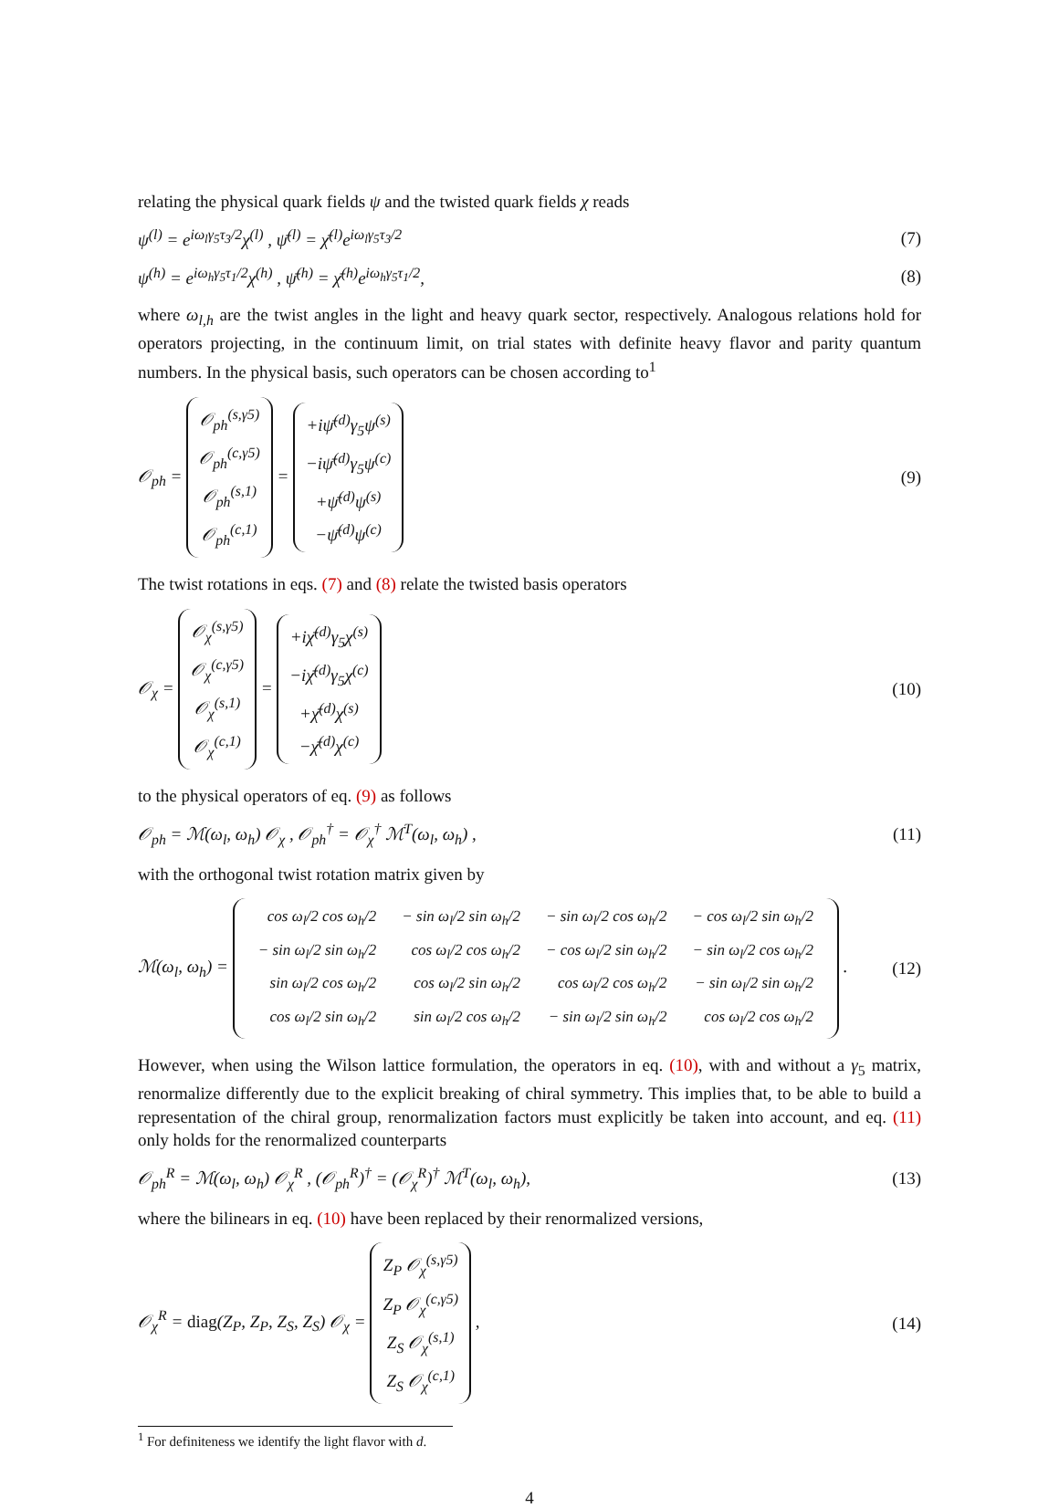relating the physical quark fields ψ and the twisted quark fields χ reads
ψ<sup>(l)</sup> = e<sup>iω<sub>l</sub>γ<sub>5</sub>τ<sub>3</sub>/2</sup>χ<sup>(l)</sup> , ψ̄<sup>(l)</sup> = χ̄<sup>(l)</sup>e<sup>iω<sub>l</sub>γ<sub>5</sub>τ<sub>3</sub>/2</sup> (7)
ψ<sup>(h)</sup> = e<sup>iω<sub>h</sub>γ<sub>5</sub>τ<sub>1</sub>/2</sup>χ<sup>(h)</sup> , ψ̄<sup>(h)</sup> = χ̄<sup>(h)</sup>e<sup>iω<sub>h</sub>γ<sub>5</sub>τ<sub>1</sub>/2</sup>, (8)
where ω<sub>l,h</sub> are the twist angles in the light and heavy quark sector, respectively. Analogous relations hold for operators projecting, in the continuum limit, on trial states with definite heavy flavor and parity quantum numbers. In the physical basis, such operators can be chosen according to<sup>1</sup>
𝒪<sub>ph</sub> = 𝒪<sub>ph</sub><sup>(s,γ5)</sup>
𝒪<sub>ph</sub><sup>(c,γ5)</sup>
𝒪<sub>ph</sub><sup>(s,1)</sup>
𝒪<sub>ph</sub><sup>(c,1)</sup> = +iψ̄<sup>(d)</sup>γ<sub>5</sub>ψ<sup>(s)</sup>
−iψ̄<sup>(d)</sup>γ<sub>5</sub>ψ<sup>(c)</sup>
+ψ̄<sup>(d)</sup>ψ<sup>(s)</sup>
−ψ̄<sup>(d)</sup>ψ<sup>(c)</sup> (9)
The twist rotations in eqs. (7) and (8) relate the twisted basis operators
𝒪<sub>χ</sub> = 𝒪<sub>χ</sub><sup>(s,γ5)</sup>
𝒪<sub>χ</sub><sup>(c,γ5)</sup>
𝒪<sub>χ</sub><sup>(s,1)</sup>
𝒪<sub>χ</sub><sup>(c,1)</sup> = +iχ̄<sup>(d)</sup>γ<sub>5</sub>χ<sup>(s)</sup>
−iχ̄<sup>(d)</sup>γ<sub>5</sub>χ<sup>(c)</sup>
+χ̄<sup>(d)</sup>χ<sup>(s)</sup>
−χ̄<sup>(d)</sup>χ<sup>(c)</sup> (10)
to the physical operators of eq. (9) as follows
𝒪<sub>ph</sub> = ℳ(ω<sub>l</sub>, ω<sub>h</sub>) 𝒪<sub>χ</sub> , 𝒪<sub>ph</sub><sup>†</sup> = 𝒪<sub>χ</sub><sup>†</sup> ℳ<sup>T</sup>(ω<sub>l</sub>, ω<sub>h</sub>) , (11)
with the orthogonal twist rotation matrix given by
ℳ(ω<sub>l</sub>, ω<sub>h</sub>) =
| cos ω<sub>l</sub>/2 cos ω<sub>h</sub>/2 | − sin ω<sub>l</sub>/2 sin ω<sub>h</sub>/2 | − sin ω<sub>l</sub>/2 cos ω<sub>h</sub>/2 | − cos ω<sub>l</sub>/2 sin ω<sub>h</sub>/2 |
| − sin ω<sub>l</sub>/2 sin ω<sub>h</sub>/2 | cos ω<sub>l</sub>/2 cos ω<sub>h</sub>/2 | − cos ω<sub>l</sub>/2 sin ω<sub>h</sub>/2 | − sin ω<sub>l</sub>/2 cos ω<sub>h</sub>/2 |
| sin ω<sub>l</sub>/2 cos ω<sub>h</sub>/2 | cos ω<sub>l</sub>/2 sin ω<sub>h</sub>/2 | cos ω<sub>l</sub>/2 cos ω<sub>h</sub>/2 | − sin ω<sub>l</sub>/2 sin ω<sub>h</sub>/2 |
| cos ω<sub>l</sub>/2 sin ω<sub>h</sub>/2 | sin ω<sub>l</sub>/2 cos ω<sub>h</sub>/2 | − sin ω<sub>l</sub>/2 sin ω<sub>h</sub>/2 | cos ω<sub>l</sub>/2 cos ω<sub>h</sub>/2 |
. (12)
However, when using the Wilson lattice formulation, the operators in eq. (10), with and without a γ<sub>5</sub> matrix, renormalize differently due to the explicit breaking of chiral symmetry. This implies that, to be able to build a representation of the chiral group, renormalization factors must explicitly be taken into account, and eq. (11) only holds for the renormalized counterparts
𝒪<sub>ph</sub><sup>R</sup> = ℳ(ω<sub>l</sub>, ω<sub>h</sub>) 𝒪<sub>χ</sub><sup>R</sup> , (𝒪<sub>ph</sub><sup>R</sup>)<sup>†</sup> = (𝒪<sub>χ</sub><sup>R</sup>)<sup>†</sup> ℳ<sup>T</sup>(ω<sub>l</sub>, ω<sub>h</sub>), (13)
where the bilinears in eq. (10) have been replaced by their renormalized versions,
𝒪<sub>χ</sub><sup>R</sup> = diag(Z<sub>P</sub>, Z<sub>P</sub>, Z<sub>S</sub>, Z<sub>S</sub>) 𝒪<sub>χ</sub> = Z<sub>P</sub> 𝒪<sub>χ</sub><sup>(s,γ5)</sup>
Z<sub>P</sub> 𝒪<sub>χ</sub><sup>(c,γ5)</sup>
Z<sub>S</sub> 𝒪<sub>χ</sub><sup>(s,1)</sup>
Z<sub>S</sub> 𝒪<sub>χ</sub><sup>(c,1)</sup> , (14)
<sup>1</sup> For definiteness we identify the light flavor with d.
4